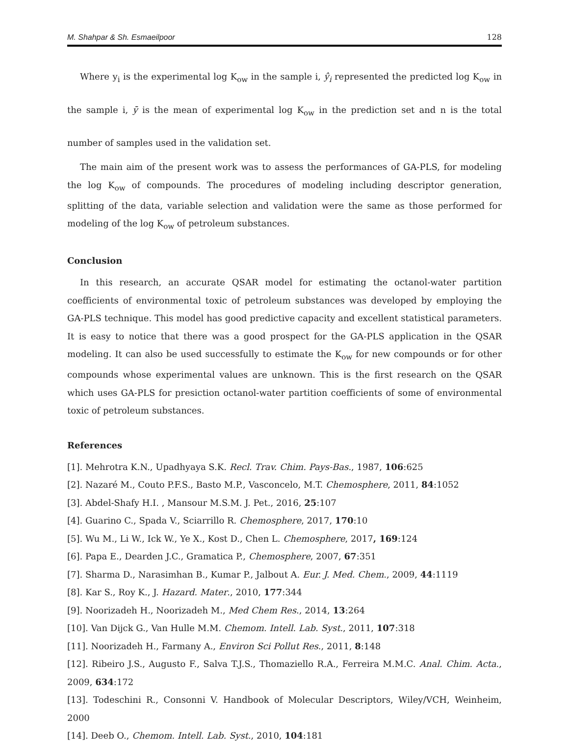M. Shahpar & Sh. Esmaeilpoor 128
Where y<sub>i</sub> is the experimental log K<sub>ow</sub> in the sample i, ŷ<sub>i</sub> represented the predicted log K<sub>ow</sub> in the sample i, ȳ is the mean of experimental log K<sub>ow</sub> in the prediction set and n is the total number of samples used in the validation set.
The main aim of the present work was to assess the performances of GA-PLS, for modeling the log K<sub>ow</sub> of compounds. The procedures of modeling including descriptor generation, splitting of the data, variable selection and validation were the same as those performed for modeling of the log K<sub>ow</sub> of petroleum substances.
Conclusion
In this research, an accurate QSAR model for estimating the octanol-water partition coefficients of environmental toxic of petroleum substances was developed by employing the GA-PLS technique. This model has good predictive capacity and excellent statistical parameters. It is easy to notice that there was a good prospect for the GA-PLS application in the QSAR modeling. It can also be used successfully to estimate the K<sub>ow</sub> for new compounds or for other compounds whose experimental values are unknown. This is the first research on the QSAR which uses GA-PLS for presiction octanol-water partition coefficients of some of environmental toxic of petroleum substances.
References
[1]. Mehrotra K.N., Upadhyaya S.K. Recl. Trav. Chim. Pays-Bas., 1987, 106:625
[2]. Nazaré M., Couto P.F.S., Basto M.P., Vasconcelo, M.T. Chemosphere, 2011, 84:1052
[3]. Abdel-Shafy H.I. , Mansour M.S.M. J. Pet., 2016, 25:107
[4]. Guarino C., Spada V., Sciarrillo R. Chemosphere, 2017, 170:10
[5]. Wu M., Li W., Ick W., Ye X., Kost D., Chen L. Chemosphere, 2017, 169:124
[6]. Papa E., Dearden J.C., Gramatica P., Chemosphere, 2007, 67:351
[7]. Sharma D., Narasimhan B., Kumar P., Jalbout A. Eur. J. Med. Chem., 2009, 44:1119
[8]. Kar S., Roy K., J. Hazard. Mater., 2010, 177:344
[9]. Noorizadeh H., Noorizadeh M., Med Chem Res., 2014, 13:264
[10]. Van Dijck G., Van Hulle M.M. Chemom. Intell. Lab. Syst., 2011, 107:318
[11]. Noorizadeh H., Farmany A., Environ Sci Pollut Res., 2011, 8:148
[12]. Ribeiro J.S., Augusto F., Salva T.J.S., Thomaziello R.A., Ferreira M.M.C. Anal. Chim. Acta., 2009, 634:172
[13]. Todeschini R., Consonni V. Handbook of Molecular Descriptors, Wiley/VCH, Weinheim, 2000
[14]. Deeb O., Chemom. Intell. Lab. Syst., 2010, 104:181